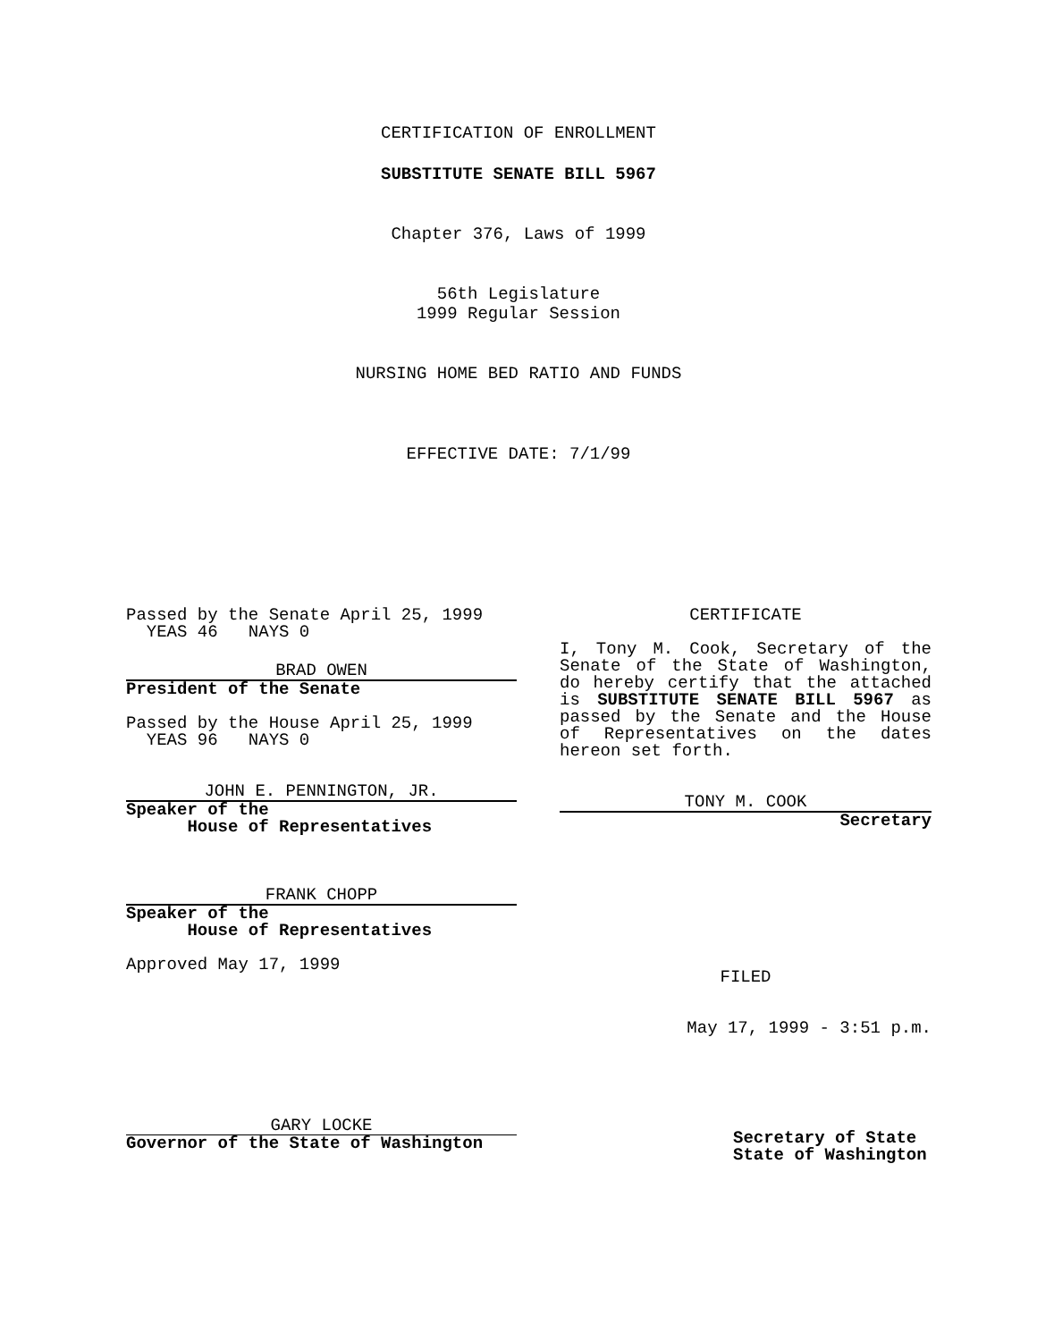CERTIFICATION OF ENROLLMENT
SUBSTITUTE SENATE BILL 5967
Chapter 376, Laws of 1999
56th Legislature
1999 Regular Session
NURSING HOME BED RATIO AND FUNDS
EFFECTIVE DATE: 7/1/99
Passed by the Senate April 25, 1999
YEAS 46 NAYS 0
BRAD OWEN
President of the Senate
Passed by the House April 25, 1999
YEAS 96 NAYS 0
JOHN E. PENNINGTON, JR.
Speaker of the
House of Representatives
FRANK CHOPP
Speaker of the
House of Representatives
Approved May 17, 1999
GARY LOCKE
Governor of the State of Washington
CERTIFICATE
I, Tony M. Cook, Secretary of the Senate of the State of Washington, do hereby certify that the attached is SUBSTITUTE SENATE BILL 5967 as passed by the Senate and the House of Representatives on the dates hereon set forth.
TONY M. COOK
Secretary
FILED
May 17, 1999 - 3:51 p.m.
Secretary of State
State of Washington